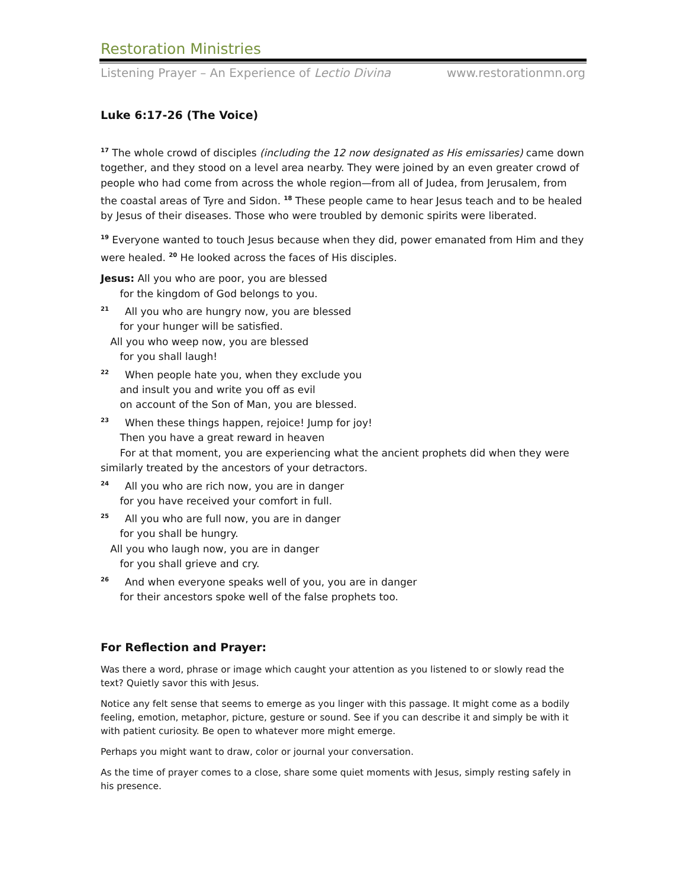Restoration Ministries
Listening Prayer – An Experience of Lectio Divina www.restorationmn.org
Luke 6:17-26 (The Voice)
<sup>17</sup> The whole crowd of disciples (including the 12 now designated as His emissaries) came down together, and they stood on a level area nearby. They were joined by an even greater crowd of people who had come from across the whole region—from all of Judea, from Jerusalem, from the coastal areas of Tyre and Sidon. <sup>18</sup> These people came to hear Jesus teach and to be healed by Jesus of their diseases. Those who were troubled by demonic spirits were liberated.
<sup>19</sup> Everyone wanted to touch Jesus because when they did, power emanated from Him and they were healed. <sup>20</sup> He looked across the faces of His disciples.
Jesus: All you who are poor, you are blessed
for the kingdom of God belongs to you.
<sup>21</sup> All you who are hungry now, you are blessed
for your hunger will be satisfied.
All you who weep now, you are blessed
for you shall laugh!
<sup>22</sup> When people hate you, when they exclude you
and insult you and write you off as evil
on account of the Son of Man, you are blessed.
<sup>23</sup> When these things happen, rejoice! Jump for joy!
Then you have a great reward in heaven
For at that moment, you are experiencing what the ancient prophets did when they were
similarly treated by the ancestors of your detractors.
<sup>24</sup> All you who are rich now, you are in danger
for you have received your comfort in full.
<sup>25</sup> All you who are full now, you are in danger
for you shall be hungry.
All you who laugh now, you are in danger
for you shall grieve and cry.
<sup>26</sup> And when everyone speaks well of you, you are in danger
for their ancestors spoke well of the false prophets too.
For Reflection and Prayer:
Was there a word, phrase or image which caught your attention as you listened to or slowly read the text? Quietly savor this with Jesus.
Notice any felt sense that seems to emerge as you linger with this passage. It might come as a bodily feeling, emotion, metaphor, picture, gesture or sound. See if you can describe it and simply be with it with patient curiosity. Be open to whatever more might emerge.
Perhaps you might want to draw, color or journal your conversation.
As the time of prayer comes to a close, share some quiet moments with Jesus, simply resting safely in his presence.